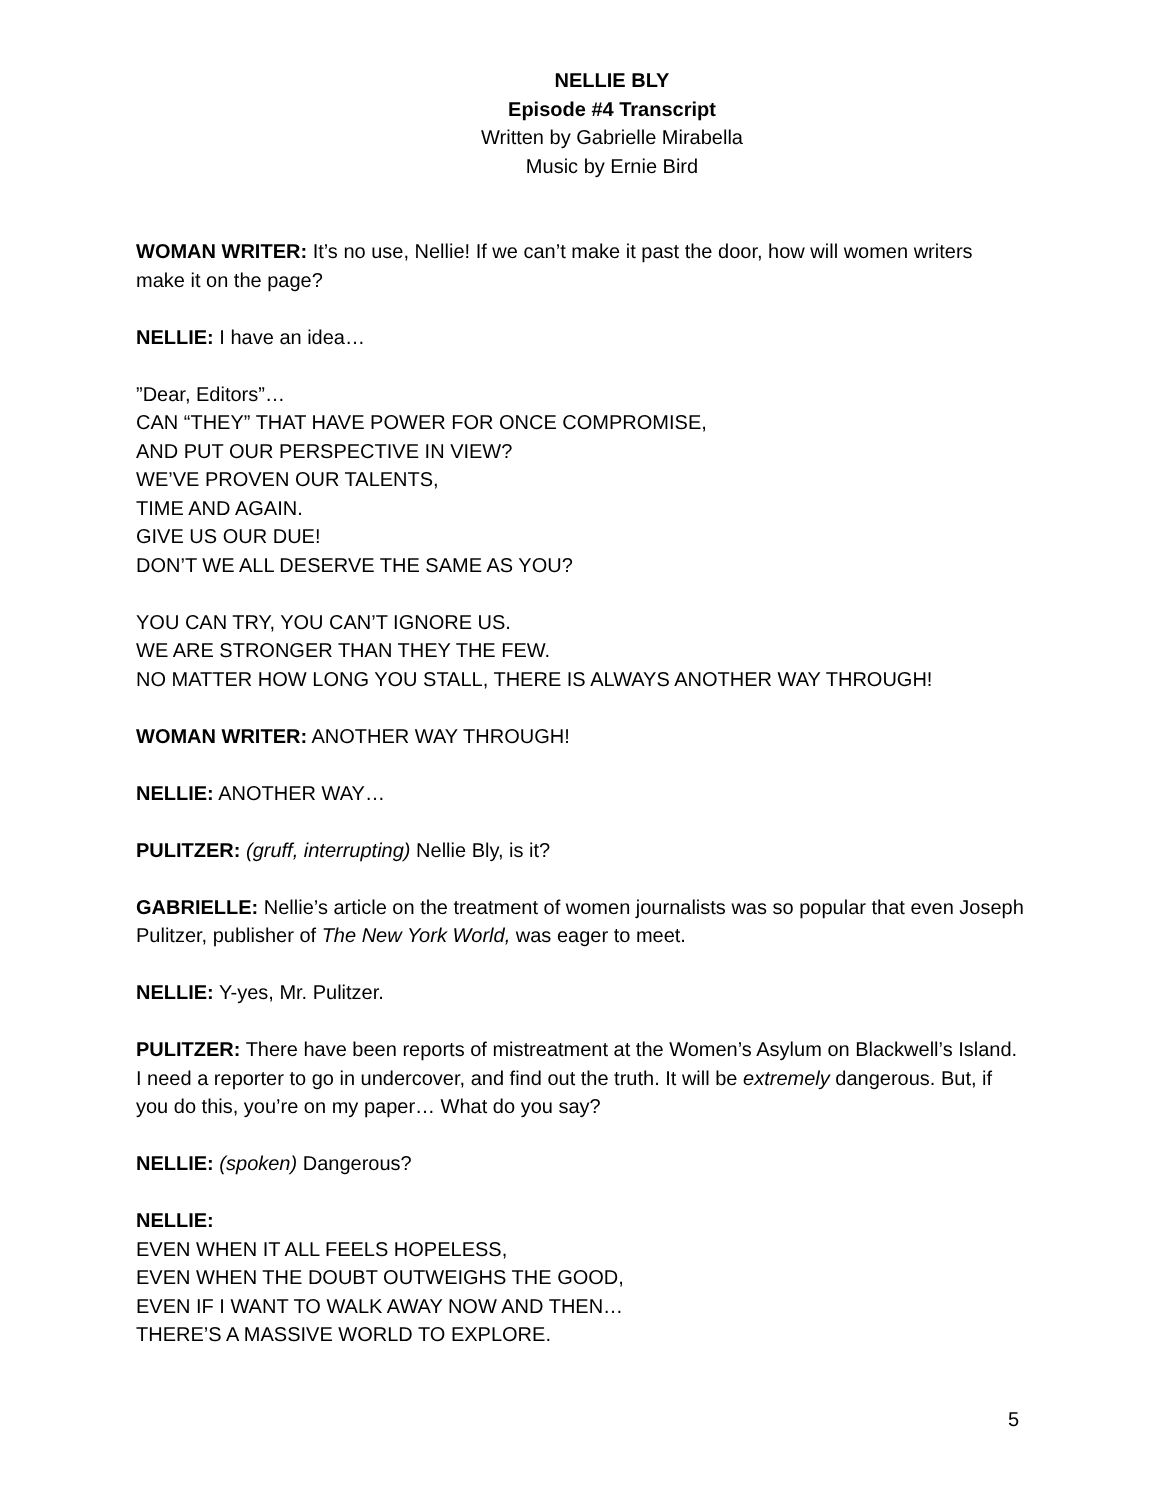NELLIE BLY
Episode #4 Transcript
Written by Gabrielle Mirabella
Music by Ernie Bird
WOMAN WRITER: It’s no use, Nellie! If we can’t make it past the door, how will women writers make it on the page?
NELLIE: I have an idea…
”Dear, Editors”…
CAN “THEY” THAT HAVE POWER FOR ONCE COMPROMISE,
AND PUT OUR PERSPECTIVE IN VIEW?
WE’VE PROVEN OUR TALENTS,
TIME AND AGAIN.
GIVE US OUR DUE!
DON’T WE ALL DESERVE THE SAME AS YOU?
YOU CAN TRY, YOU CAN’T IGNORE US.
WE ARE STRONGER THAN THEY THE FEW.
NO MATTER HOW LONG YOU STALL, THERE IS ALWAYS ANOTHER WAY THROUGH!
WOMAN WRITER: ANOTHER WAY THROUGH!
NELLIE: ANOTHER WAY…
PULITZER: (gruff, interrupting) Nellie Bly, is it?
GABRIELLE: Nellie’s article on the treatment of women journalists was so popular that even Joseph Pulitzer, publisher of The New York World, was eager to meet.
NELLIE: Y-yes, Mr. Pulitzer.
PULITZER: There have been reports of mistreatment at the Women’s Asylum on Blackwell’s Island. I need a reporter to go in undercover, and find out the truth. It will be extremely dangerous. But, if you do this, you’re on my paper… What do you say?
NELLIE: (spoken) Dangerous?
NELLIE:
EVEN WHEN IT ALL FEELS HOPELESS,
EVEN WHEN THE DOUBT OUTWEIGHS THE GOOD,
EVEN IF I WANT TO WALK AWAY NOW AND THEN…
THERE’S A MASSIVE WORLD TO EXPLORE.
5